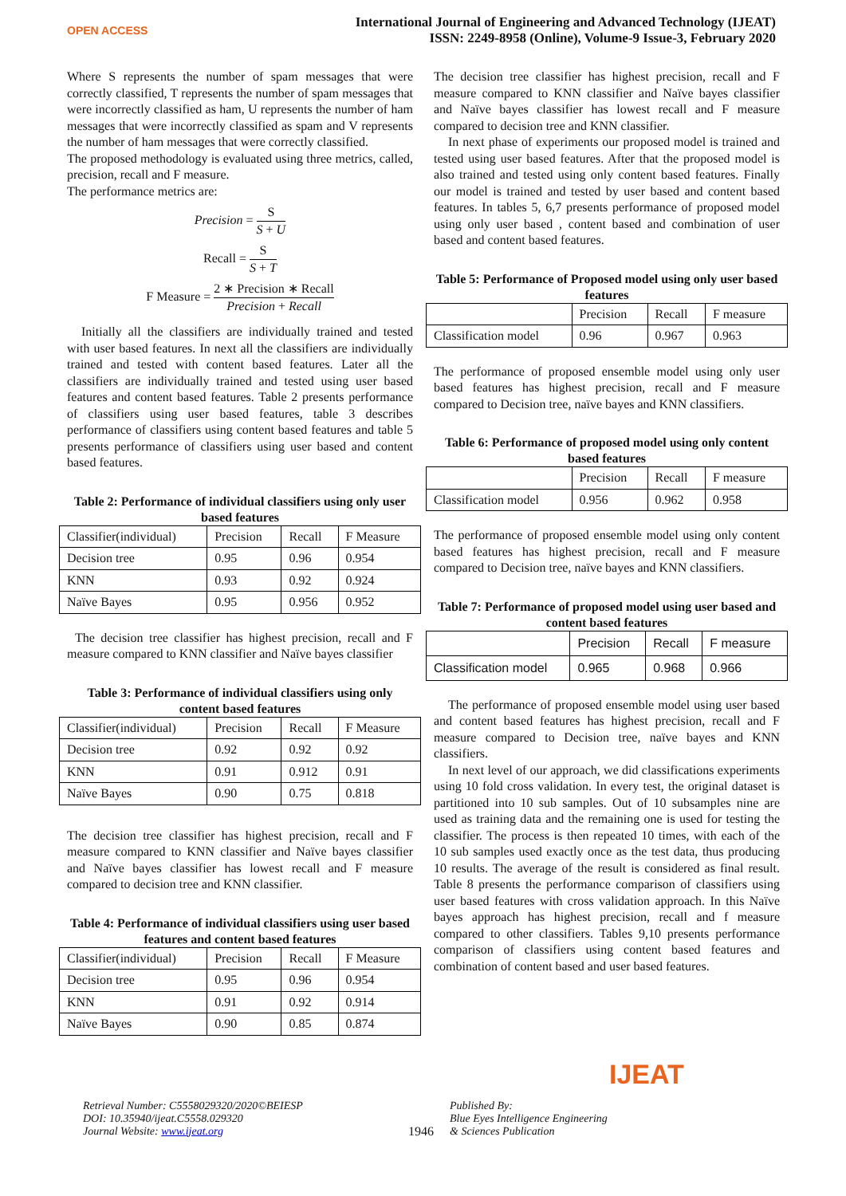OPEN ACCESS
International Journal of Engineering and Advanced Technology (IJEAT)
ISSN: 2249-8958 (Online), Volume-9 Issue-3, February 2020
Where S represents the number of spam messages that were correctly classified, T represents the number of spam messages that were incorrectly classified as ham, U represents the number of ham messages that were incorrectly classified as spam and V represents the number of ham messages that were correctly classified.
The proposed methodology is evaluated using three metrics, called, precision, recall and F measure.
The performance metrics are:
Precision = S S + U
Recall = S S + T
F Measure = 2 ∗ Precision ∗ Recall Precision + Recall
Initially all the classifiers are individually trained and tested with user based features. In next all the classifiers are individually trained and tested with content based features. Later all the classifiers are individually trained and tested using user based features and content based features. Table 2 presents performance of classifiers using user based features, table 3 describes performance of classifiers using content based features and table 5 presents performance of classifiers using user based and content based features.
Table 2: Performance of individual classifiers using only user based features
| Classifier(individual) | Precision | Recall | F Measure |
| --- | --- | --- | --- |
| Decision tree | 0.95 | 0.96 | 0.954 |
| KNN | 0.93 | 0.92 | 0.924 |
| Naïve Bayes | 0.95 | 0.956 | 0.952 |
The decision tree classifier has highest precision, recall and F measure compared to KNN classifier and Naïve bayes classifier
Table 3: Performance of individual classifiers using only content based features
| Classifier(individual) | Precision | Recall | F Measure |
| --- | --- | --- | --- |
| Decision tree | 0.92 | 0.92 | 0.92 |
| KNN | 0.91 | 0.912 | 0.91 |
| Naïve Bayes | 0.90 | 0.75 | 0.818 |
The decision tree classifier has highest precision, recall and F measure compared to KNN classifier and Naïve bayes classifier and Naïve bayes classifier has lowest recall and F measure compared to decision tree and KNN classifier.
Table 4: Performance of individual classifiers using user based features and content based features
| Classifier(individual) | Precision | Recall | F Measure |
| --- | --- | --- | --- |
| Decision tree | 0.95 | 0.96 | 0.954 |
| KNN | 0.91 | 0.92 | 0.914 |
| Naïve Bayes | 0.90 | 0.85 | 0.874 |
The decision tree classifier has highest precision, recall and F measure compared to KNN classifier and Naïve bayes classifier and Naïve bayes classifier has lowest recall and F measure compared to decision tree and KNN classifier.
In next phase of experiments our proposed model is trained and tested using user based features. After that the proposed model is also trained and tested using only content based features. Finally our model is trained and tested by user based and content based features. In tables 5, 6,7 presents performance of proposed model using only user based , content based and combination of user based and content based features.
Table 5: Performance of Proposed model using only user based features
| | Precision | Recall | F measure |
| --- | --- | --- | --- |
| Classification model | 0.96 | 0.967 | 0.963 |
The performance of proposed ensemble model using only user based features has highest precision, recall and F measure compared to Decision tree, naïve bayes and KNN classifiers.
Table 6: Performance of proposed model using only content based features
| | Precision | Recall | F measure |
| --- | --- | --- | --- |
| Classification model | 0.956 | 0.962 | 0.958 |
The performance of proposed ensemble model using only content based features has highest precision, recall and F measure compared to Decision tree, naïve bayes and KNN classifiers.
Table 7: Performance of proposed model using user based and content based features
| | Precision | Recall | F measure |
| --- | --- | --- | --- |
| Classification model | 0.965 | 0.968 | 0.966 |
The performance of proposed ensemble model using user based and content based features has highest precision, recall and F measure compared to Decision tree, naïve bayes and KNN classifiers.
In next level of our approach, we did classifications experiments using 10 fold cross validation. In every test, the original dataset is partitioned into 10 sub samples. Out of 10 subsamples nine are used as training data and the remaining one is used for testing the classifier. The process is then repeated 10 times, with each of the 10 sub samples used exactly once as the test data, thus producing 10 results. The average of the result is considered as final result. Table 8 presents the performance comparison of classifiers using user based features with cross validation approach. In this Naïve bayes approach has highest precision, recall and f measure compared to other classifiers. Tables 9,10 presents performance comparison of classifiers using content based features and combination of content based and user based features.
Retrieval Number: C5558029320/2020©BEIESP
DOI: 10.35940/ijeat.C5558.029320
Journal Website: www.ijeat.org
1946
Published By:
Blue Eyes Intelligence Engineering
& Sciences Publication
IJEAT